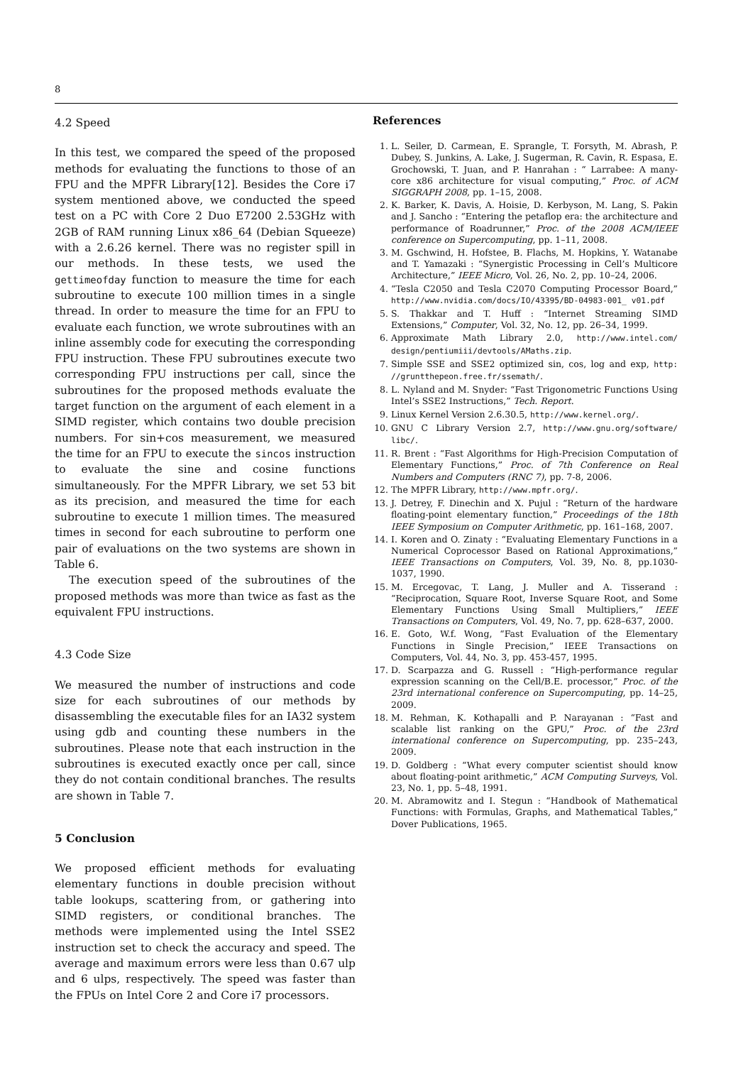8
4.2 Speed
In this test, we compared the speed of the proposed methods for evaluating the functions to those of an FPU and the MPFR Library[12]. Besides the Core i7 system mentioned above, we conducted the speed test on a PC with Core 2 Duo E7200 2.53GHz with 2GB of RAM running Linux x86_64 (Debian Squeeze) with a 2.6.26 kernel. There was no register spill in our methods. In these tests, we used the gettimeofday function to measure the time for each subroutine to execute 100 million times in a single thread. In order to measure the time for an FPU to evaluate each function, we wrote subroutines with an inline assembly code for executing the corresponding FPU instruction. These FPU subroutines execute two corresponding FPU instructions per call, since the subroutines for the proposed methods evaluate the target function on the argument of each element in a SIMD register, which contains two double precision numbers. For sin+cos measurement, we measured the time for an FPU to execute the sincos instruction to evaluate the sine and cosine functions simultaneously. For the MPFR Library, we set 53 bit as its precision, and measured the time for each subroutine to execute 1 million times. The measured times in second for each subroutine to perform one pair of evaluations on the two systems are shown in Table 6.
The execution speed of the subroutines of the proposed methods was more than twice as fast as the equivalent FPU instructions.
4.3 Code Size
We measured the number of instructions and code size for each subroutines of our methods by disassembling the executable files for an IA32 system using gdb and counting these numbers in the subroutines. Please note that each instruction in the subroutines is executed exactly once per call, since they do not contain conditional branches. The results are shown in Table 7.
5 Conclusion
We proposed efficient methods for evaluating elementary functions in double precision without table lookups, scattering from, or gathering into SIMD registers, or conditional branches. The methods were implemented using the Intel SSE2 instruction set to check the accuracy and speed. The average and maximum errors were less than 0.67 ulp and 6 ulps, respectively. The speed was faster than the FPUs on Intel Core 2 and Core i7 processors.
References
1. L. Seiler, D. Carmean, E. Sprangle, T. Forsyth, M. Abrash, P. Dubey, S. Junkins, A. Lake, J. Sugerman, R. Cavin, R. Espasa, E. Grochowski, T. Juan, and P. Hanrahan : “ Larrabee: A many-core x86 architecture for visual computing,” Proc. of ACM SIGGRAPH 2008, pp. 1–15, 2008.
2. K. Barker, K. Davis, A. Hoisie, D. Kerbyson, M. Lang, S. Pakin and J. Sancho : “Entering the petaflop era: the architecture and performance of Roadrunner,” Proc. of the 2008 ACM/IEEE conference on Supercomputing, pp. 1–11, 2008.
3. M. Gschwind, H. Hofstee, B. Flachs, M. Hopkins, Y. Watanabe and T. Yamazaki : “Synergistic Processing in Cell’s Multicore Architecture,” IEEE Micro, Vol. 26, No. 2, pp. 10–24, 2006.
4. “Tesla C2050 and Tesla C2070 Computing Processor Board,” http://www.nvidia.com/docs/IO/43395/BD-04983-001_ v01.pdf
5. S. Thakkar and T. Huff : “Internet Streaming SIMD Extensions,” Computer, Vol. 32, No. 12, pp. 26–34, 1999.
6. Approximate Math Library 2.0, http://www.intel.com/ design/pentiumiii/devtools/AMaths.zip.
7. Simple SSE and SSE2 optimized sin, cos, log and exp, http: //gruntthepeon.free.fr/ssemath/.
8. L. Nyland and M. Snyder: “Fast Trigonometric Functions Using Intel’s SSE2 Instructions,” Tech. Report.
9. Linux Kernel Version 2.6.30.5, http://www.kernel.org/.
10. GNU C Library Version 2.7, http://www.gnu.org/software/ libc/.
11. R. Brent : “Fast Algorithms for High-Precision Computation of Elementary Functions,” Proc. of 7th Conference on Real Numbers and Computers (RNC 7), pp. 7-8, 2006.
12. The MPFR Library, http://www.mpfr.org/.
13. J. Detrey, F. Dinechin and X. Pujul : “Return of the hardware floating-point elementary function,” Proceedings of the 18th IEEE Symposium on Computer Arithmetic, pp. 161–168, 2007.
14. I. Koren and O. Zinaty : “Evaluating Elementary Functions in a Numerical Coprocessor Based on Rational Approximations,” IEEE Transactions on Computers, Vol. 39, No. 8, pp.1030-1037, 1990.
15. M. Ercegovac, T. Lang, J. Muller and A. Tisserand : “Reciprocation, Square Root, Inverse Square Root, and Some Elementary Functions Using Small Multipliers,” IEEE Transactions on Computers, Vol. 49, No. 7, pp. 628–637, 2000.
16. E. Goto, W.f. Wong, “Fast Evaluation of the Elementary Functions in Single Precision,” IEEE Transactions on Computers, Vol. 44, No. 3, pp. 453-457, 1995.
17. D. Scarpazza and G. Russell : “High-performance regular expression scanning on the Cell/B.E. processor,” Proc. of the 23rd international conference on Supercomputing, pp. 14–25, 2009.
18. M. Rehman, K. Kothapalli and P. Narayanan : “Fast and scalable list ranking on the GPU,” Proc. of the 23rd international conference on Supercomputing, pp. 235–243, 2009.
19. D. Goldberg : “What every computer scientist should know about floating-point arithmetic,” ACM Computing Surveys, Vol. 23, No. 1, pp. 5–48, 1991.
20. M. Abramowitz and I. Stegun : “Handbook of Mathematical Functions: with Formulas, Graphs, and Mathematical Tables,” Dover Publications, 1965.